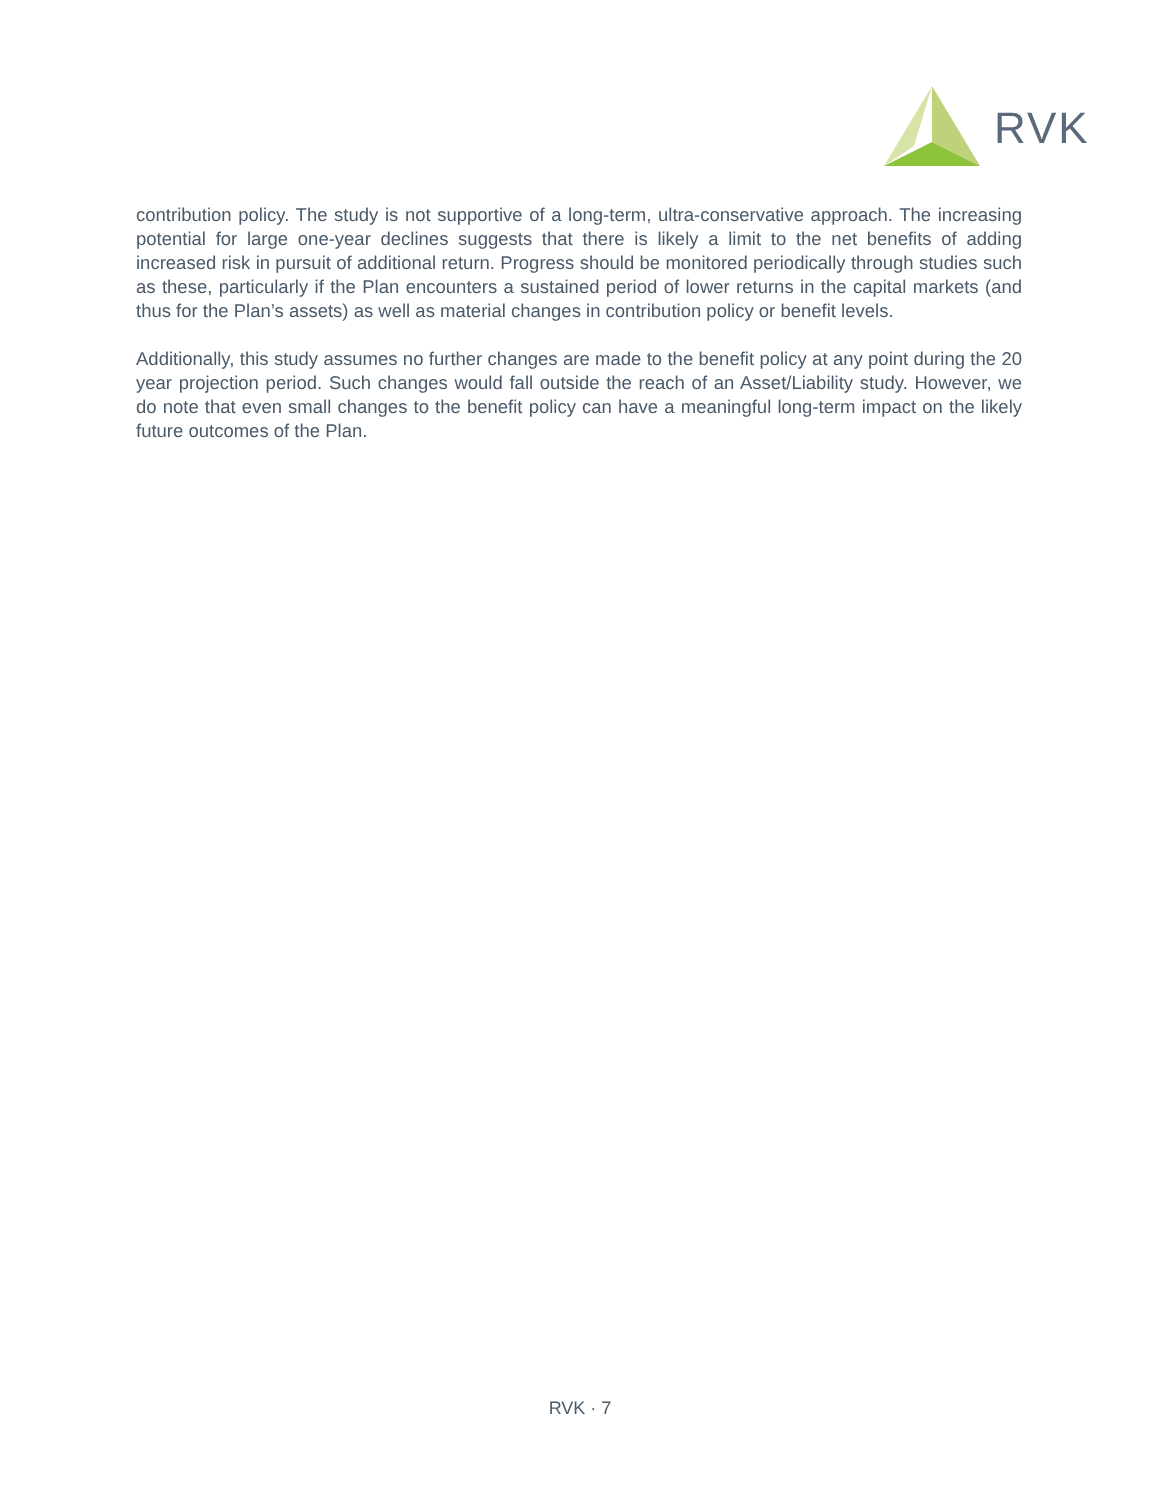RVK
contribution policy. The study is not supportive of a long-term, ultra-conservative approach. The increasing potential for large one-year declines suggests that there is likely a limit to the net benefits of adding increased risk in pursuit of additional return. Progress should be monitored periodically through studies such as these, particularly if the Plan encounters a sustained period of lower returns in the capital markets (and thus for the Plan’s assets) as well as material changes in contribution policy or benefit levels.
Additionally, this study assumes no further changes are made to the benefit policy at any point during the 20 year projection period. Such changes would fall outside the reach of an Asset/Liability study. However, we do note that even small changes to the benefit policy can have a meaningful long-term impact on the likely future outcomes of the Plan.
RVK · 7